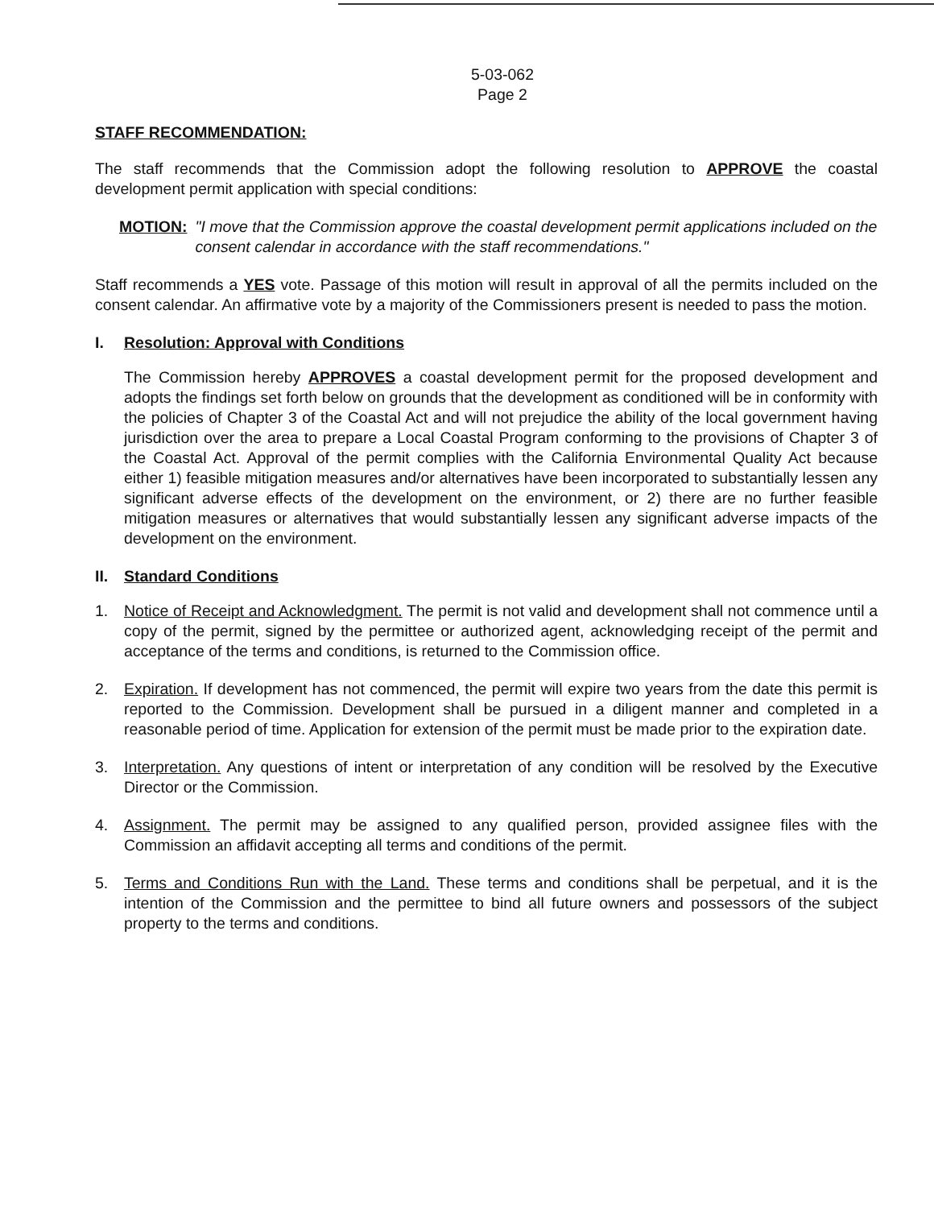5-03-062
Page 2
STAFF RECOMMENDATION:
The staff recommends that the Commission adopt the following resolution to APPROVE the coastal development permit application with special conditions:
MOTION: "I move that the Commission approve the coastal development permit applications included on the consent calendar in accordance with the staff recommendations."
Staff recommends a YES vote. Passage of this motion will result in approval of all the permits included on the consent calendar. An affirmative vote by a majority of the Commissioners present is needed to pass the motion.
I. Resolution: Approval with Conditions
The Commission hereby APPROVES a coastal development permit for the proposed development and adopts the findings set forth below on grounds that the development as conditioned will be in conformity with the policies of Chapter 3 of the Coastal Act and will not prejudice the ability of the local government having jurisdiction over the area to prepare a Local Coastal Program conforming to the provisions of Chapter 3 of the Coastal Act. Approval of the permit complies with the California Environmental Quality Act because either 1) feasible mitigation measures and/or alternatives have been incorporated to substantially lessen any significant adverse effects of the development on the environment, or 2) there are no further feasible mitigation measures or alternatives that would substantially lessen any significant adverse impacts of the development on the environment.
II. Standard Conditions
1. Notice of Receipt and Acknowledgment. The permit is not valid and development shall not commence until a copy of the permit, signed by the permittee or authorized agent, acknowledging receipt of the permit and acceptance of the terms and conditions, is returned to the Commission office.
2. Expiration. If development has not commenced, the permit will expire two years from the date this permit is reported to the Commission. Development shall be pursued in a diligent manner and completed in a reasonable period of time. Application for extension of the permit must be made prior to the expiration date.
3. Interpretation. Any questions of intent or interpretation of any condition will be resolved by the Executive Director or the Commission.
4. Assignment. The permit may be assigned to any qualified person, provided assignee files with the Commission an affidavit accepting all terms and conditions of the permit.
5. Terms and Conditions Run with the Land. These terms and conditions shall be perpetual, and it is the intention of the Commission and the permittee to bind all future owners and possessors of the subject property to the terms and conditions.